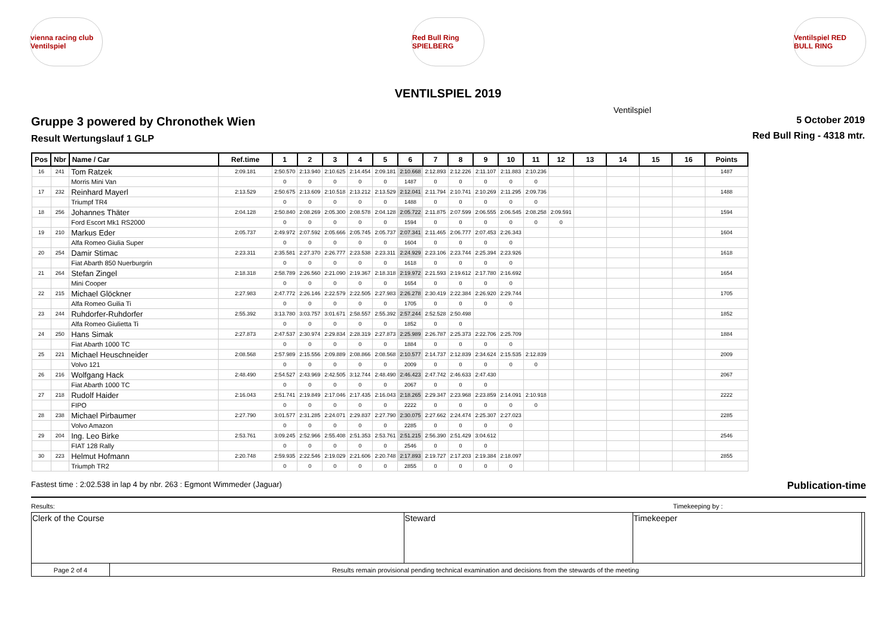vienna racing club Ventilspiel
Red Bull Ring SPIELBERG
Ventilspiel RED BULL RING
VENTILSPIEL 2019
Ventilspiel
Gruppe 3 powered by Chronothek Wien
Result Wertungslauf 1 GLP
5 October 2019
Red Bull Ring - 4318 mtr.
| Pos | Nbr | Name / Car | Ref.time | 1 | 2 | 3 | 4 | 5 | 6 | 7 | 8 | 9 | 10 | 11 | 12 | 13 | 14 | 15 | 16 | Points |
| --- | --- | --- | --- | --- | --- | --- | --- | --- | --- | --- | --- | --- | --- | --- | --- | --- | --- | --- | --- | --- |
| 16 | 241 | Tom Ratzek | 2:09.181 | 2:50.570 | 2:13.940 | 2:10.625 | 2:14.454 | 2:09.181 | 2:10.668 | 2:12.893 | 2:12.226 | 2:11.107 | 2:11.883 | 2:10.236 | | | | | | 1487 |
| | | Morris Mini Van | | 0 | 0 | 0 | 0 | 0 | 1487 | 0 | 0 | 0 | 0 | 0 | | | | | | |
| 17 | 232 | Reinhard Mayerl | 2:13.529 | 2:50.675 | 2:13.609 | 2:10.518 | 2:13.212 | 2:13.529 | 2:12.041 | 2:11.794 | 2:10.741 | 2:10.269 | 2:11.295 | 2:09.736 | | | | | | 1488 |
| | | Triumpf TR4 | | 0 | 0 | 0 | 0 | 0 | 1488 | 0 | 0 | 0 | 0 | 0 | | | | | | |
| 18 | 256 | Johannes Thäter | 2:04.128 | 2:50.840 | 2:08.269 | 2:05.300 | 2:08.578 | 2:04.128 | 2:05.722 | 2:11.875 | 2:07.599 | 2:06.555 | 2:06.545 | 2:08.258 | 2:09.591 | | | | | 1594 |
| | | Ford Escort Mk1 RS2000 | | 0 | 0 | 0 | 0 | 0 | 1594 | 0 | 0 | 0 | 0 | 0 | 0 | | | | | |
| 19 | 210 | Markus Eder | 2:05.737 | 2:49.972 | 2:07.592 | 2:05.666 | 2:05.745 | 2:05.737 | 2:07.341 | 2:11.465 | 2:06.777 | 2:07.453 | 2:26.343 | | | | | | | 1604 |
| | | Alfa Romeo Giulia Super | | 0 | 0 | 0 | 0 | 0 | 1604 | 0 | 0 | 0 | 0 | | | | | | | |
| 20 | 254 | Damir Stimac | 2:23.311 | 2:35.581 | 2:27.370 | 2:26.777 | 2:23.538 | 2:23.311 | 2:24.929 | 2:23.106 | 2:23.744 | 2:25.394 | 2:23.926 | | | | | | | 1618 |
| | | Fiat Abarth 850 Nuerburgrin | | 0 | 0 | 0 | 0 | 0 | 1618 | 0 | 0 | 0 | 0 | | | | | | | |
| 21 | 264 | Stefan Zingel | 2:18.318 | 2:58.789 | 2:26.560 | 2:21.090 | 2:19.367 | 2:18.318 | 2:19.972 | 2:21.593 | 2:19.612 | 2:17.780 | 2:16.692 | | | | | | | 1654 |
| | | Mini Cooper | | 0 | 0 | 0 | 0 | 0 | 1654 | 0 | 0 | 0 | 0 | | | | | | | |
| 22 | 215 | Michael Glöckner | 2:27.983 | 2:47.772 | 2:26.146 | 2:22.579 | 2:22.505 | 2:27.983 | 2:26.278 | 2:30.419 | 2:22.384 | 2:26.920 | 2:29.744 | | | | | | | 1705 |
| | | Alfa Romeo Guilia Ti | | 0 | 0 | 0 | 0 | 0 | 1705 | 0 | 0 | 0 | 0 | | | | | | | |
| 23 | 244 | Ruhdorfer-Ruhdorfer | 2:55.392 | 3:13.780 | 3:03.757 | 3:01.671 | 2:58.557 | 2:55.392 | 2:57.244 | 2:52.528 | 2:50.498 | | | | | | | | | 1852 |
| | | Alfa Romeo Giulietta Ti | | 0 | 0 | 0 | 0 | 0 | 1852 | 0 | 0 | | | | | | | | | |
| 24 | 250 | Hans Simak | 2:27.873 | 2:47.537 | 2:30.974 | 2:29.834 | 2:28.319 | 2:27.873 | 2:25.989 | 2:26.787 | 2:25.373 | 2:22.706 | 2:25.709 | | | | | | | 1884 |
| | | Fiat Abarth 1000 TC | | 0 | 0 | 0 | 0 | 0 | 1884 | 0 | 0 | 0 | 0 | | | | | | | |
| 25 | 221 | Michael Heuschneider | 2:08.568 | 2:57.989 | 2:15.556 | 2:09.889 | 2:08.866 | 2:08.568 | 2:10.577 | 2:14.737 | 2:12.839 | 2:34.624 | 2:15.535 | 2:12.839 | | | | | | 2009 |
| | | Volvo 121 | | 0 | 0 | 0 | 0 | 0 | 2009 | 0 | 0 | 0 | 0 | 0 | | | | | | |
| 26 | 216 | Wolfgang Hack | 2:48.490 | 2:54.527 | 2:43.969 | 2:42.505 | 3:12.744 | 2:48.490 | 2:46.423 | 2:47.742 | 2:46.633 | 2:47.430 | | | | | | | | 2067 |
| | | Fiat Abarth 1000 TC | | 0 | 0 | 0 | 0 | 0 | 2067 | 0 | 0 | 0 | | | | | | | | |
| 27 | 218 | Rudolf Haider | 2:16.043 | 2:51.741 | 2:19.849 | 2:17.046 | 2:17.435 | 2:16.043 | 2:18.265 | 2:29.347 | 2:23.968 | 2:23.859 | 2:14.091 | 2:10.918 | | | | | | 2222 |
| | | FIPO | | 0 | 0 | 0 | 0 | 0 | 2222 | 0 | 0 | 0 | 0 | 0 | | | | | | |
| 28 | 238 | Michael Pirbaumer | 2:27.790 | 3:01.577 | 2:31.285 | 2:24.071 | 2:29.837 | 2:27.790 | 2:30.075 | 2:27.662 | 2:24.474 | 2:25.307 | 2:27.023 | | | | | | | 2285 |
| | | Volvo Amazon | | 0 | 0 | 0 | 0 | 0 | 2285 | 0 | 0 | 0 | 0 | | | | | | | |
| 29 | 204 | Ing. Leo Birke | 2:53.761 | 3:09.245 | 2:52.966 | 2:55.408 | 2:51.353 | 2:53.761 | 2:51.215 | 2:56.390 | 2:51.429 | 3:04.612 | | | | | | | | 2546 |
| | | FIAT 128 Rally | | 0 | 0 | 0 | 0 | 0 | 2546 | 0 | 0 | 0 | | | | | | | | |
| 30 | 223 | Helmut Hofmann | 2:20.748 | 2:59.935 | 2:22.546 | 2:19.029 | 2:21.606 | 2:20.748 | 2:17.893 | 2:19.727 | 2:17.203 | 2:19.384 | 2:18.097 | | | | | | | 2855 |
| | | Triumph TR2 | | 0 | 0 | 0 | 0 | 0 | 2855 | 0 | 0 | 0 | 0 | | | | | | | |
Fastest time : 2:02.538 in lap 4 by nbr. 263 : Egmont Wimmeder (Jaguar) Publication-time
Results: Timekeeping by :
| Clerk of the Course | | Steward | Timekeeper | |
| Page 2 of 4 | Results remain provisional pending technical examination and decisions from the stewards of the meeting | | | |